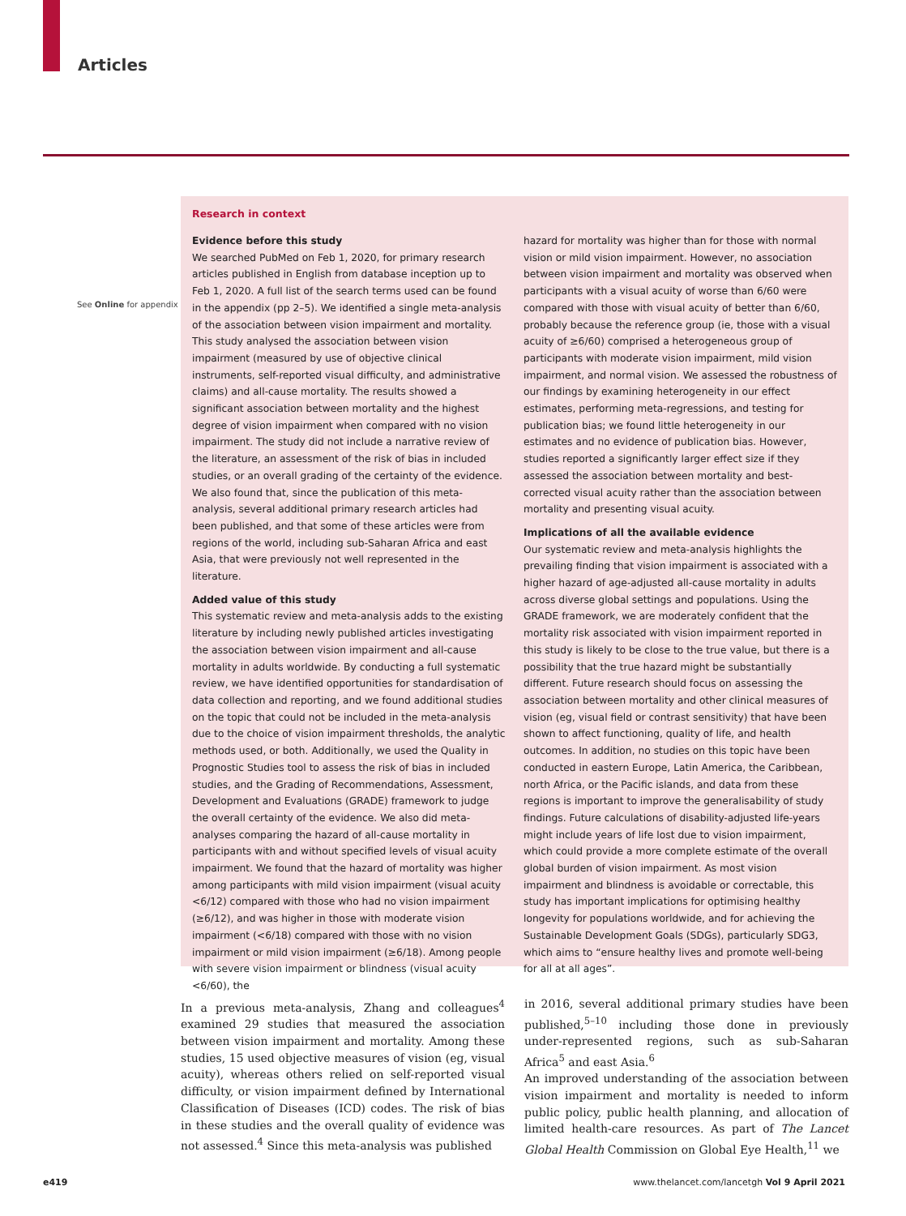Articles
See Online for appendix
Research in context
Evidence before this study
We searched PubMed on Feb 1, 2020, for primary research articles published in English from database inception up to Feb 1, 2020. A full list of the search terms used can be found in the appendix (pp 2–5). We identified a single meta-analysis of the association between vision impairment and mortality. This study analysed the association between vision impairment (measured by use of objective clinical instruments, self-reported visual difficulty, and administrative claims) and all-cause mortality. The results showed a significant association between mortality and the highest degree of vision impairment when compared with no vision impairment. The study did not include a narrative review of the literature, an assessment of the risk of bias in included studies, or an overall grading of the certainty of the evidence. We also found that, since the publication of this meta-analysis, several additional primary research articles had been published, and that some of these articles were from regions of the world, including sub-Saharan Africa and east Asia, that were previously not well represented in the literature.
Added value of this study
This systematic review and meta-analysis adds to the existing literature by including newly published articles investigating the association between vision impairment and all-cause mortality in adults worldwide. By conducting a full systematic review, we have identified opportunities for standardisation of data collection and reporting, and we found additional studies on the topic that could not be included in the meta-analysis due to the choice of vision impairment thresholds, the analytic methods used, or both. Additionally, we used the Quality in Prognostic Studies tool to assess the risk of bias in included studies, and the Grading of Recommendations, Assessment, Development and Evaluations (GRADE) framework to judge the overall certainty of the evidence. We also did meta-analyses comparing the hazard of all-cause mortality in participants with and without specified levels of visual acuity impairment. We found that the hazard of mortality was higher among participants with mild vision impairment (visual acuity <6/12) compared with those who had no vision impairment (≥6/12), and was higher in those with moderate vision impairment (<6/18) compared with those with no vision impairment or mild vision impairment (≥6/18). Among people with severe vision impairment or blindness (visual acuity <6/60), the
hazard for mortality was higher than for those with normal vision or mild vision impairment. However, no association between vision impairment and mortality was observed when participants with a visual acuity of worse than 6/60 were compared with those with visual acuity of better than 6/60, probably because the reference group (ie, those with a visual acuity of ≥6/60) comprised a heterogeneous group of participants with moderate vision impairment, mild vision impairment, and normal vision. We assessed the robustness of our findings by examining heterogeneity in our effect estimates, performing meta-regressions, and testing for publication bias; we found little heterogeneity in our estimates and no evidence of publication bias. However, studies reported a significantly larger effect size if they assessed the association between mortality and best-corrected visual acuity rather than the association between mortality and presenting visual acuity.
Implications of all the available evidence
Our systematic review and meta-analysis highlights the prevailing finding that vision impairment is associated with a higher hazard of age-adjusted all-cause mortality in adults across diverse global settings and populations. Using the GRADE framework, we are moderately confident that the mortality risk associated with vision impairment reported in this study is likely to be close to the true value, but there is a possibility that the true hazard might be substantially different. Future research should focus on assessing the association between mortality and other clinical measures of vision (eg, visual field or contrast sensitivity) that have been shown to affect functioning, quality of life, and health outcomes. In addition, no studies on this topic have been conducted in eastern Europe, Latin America, the Caribbean, north Africa, or the Pacific islands, and data from these regions is important to improve the generalisability of study findings. Future calculations of disability-adjusted life-years might include years of life lost due to vision impairment, which could provide a more complete estimate of the overall global burden of vision impairment. As most vision impairment and blindness is avoidable or correctable, this study has important implications for optimising healthy longevity for populations worldwide, and for achieving the Sustainable Development Goals (SDGs), particularly SDG3, which aims to “ensure healthy lives and promote well-being for all at all ages”.
In a previous meta-analysis, Zhang and colleagues<sup>4</sup> examined 29 studies that measured the association between vision impairment and mortality. Among these studies, 15 used objective measures of vision (eg, visual acuity), whereas others relied on self-reported visual difficulty, or vision impairment defined by International Classification of Diseases (ICD) codes. The risk of bias in these studies and the overall quality of evidence was not assessed.<sup>4</sup> Since this meta-analysis was published
in 2016, several additional primary studies have been published,<sup>5–10</sup> including those done in previously under-represented regions, such as sub-Saharan Africa<sup>5</sup> and east Asia.<sup>6</sup>
An improved understanding of the association between vision impairment and mortality is needed to inform public policy, public health planning, and allocation of limited health-care resources. As part of The Lancet Global Health Commission on Global Eye Health,<sup>11</sup> we
e419 www.thelancet.com/lancetgh Vol 9 April 2021